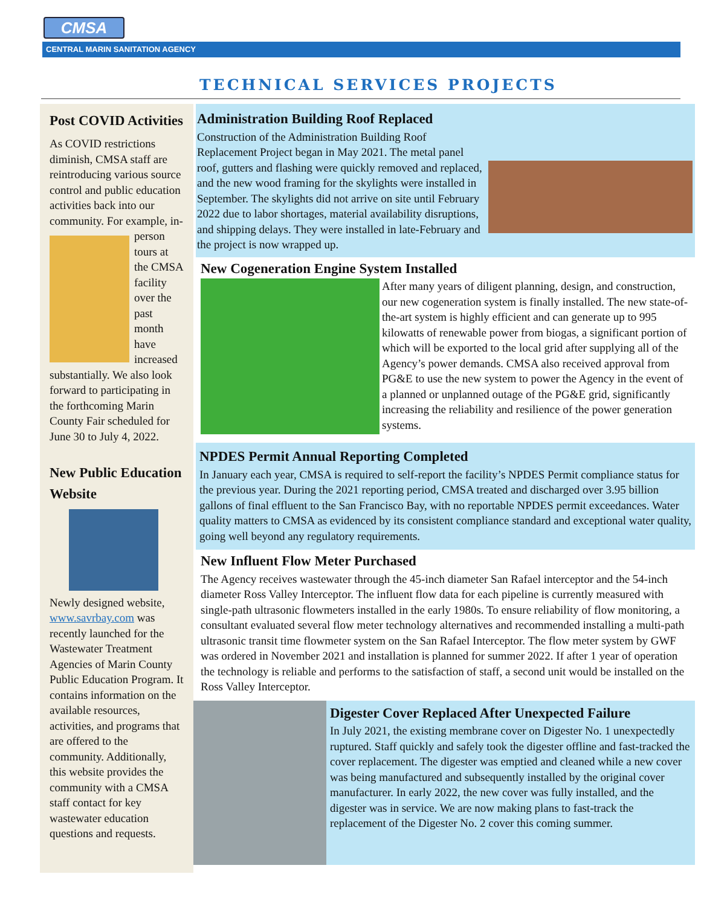CMSA
CENTRAL MARIN SANITATION AGENCY
TECHNICAL SERVICES PROJECTS
Post COVID Activities
As COVID restrictions diminish, CMSA staff are reintroducing various source control and public education activities back into our community. For example, in-person tours at the CMSA facility over the past month have increased substantially. We also look forward to participating in the forthcoming Marin County Fair scheduled for June 30 to July 4, 2022.
New Public Education Website
Newly designed website, www.savrbay.com was recently launched for the Wastewater Treatment Agencies of Marin County Public Education Program. It contains information on the available resources, activities, and programs that are offered to the community. Additionally, this website provides the community with a CMSA staff contact for key wastewater education questions and requests.
Administration Building Roof Replaced
Construction of the Administration Building Roof Replacement Project began in May 2021. The metal panel roof, gutters and flashing were quickly removed and replaced, and the new wood framing for the skylights were installed in September. The skylights did not arrive on site until February 2022 due to labor shortages, material availability disruptions, and shipping delays. They were installed in late-February and the project is now wrapped up.
New Cogeneration Engine System Installed
After many years of diligent planning, design, and construction, our new cogeneration system is finally installed. The new state-of-the-art system is highly efficient and can generate up to 995 kilowatts of renewable power from biogas, a significant portion of which will be exported to the local grid after supplying all of the Agency’s power demands. CMSA also received approval from PG&E to use the new system to power the Agency in the event of a planned or unplanned outage of the PG&E grid, significantly increasing the reliability and resilience of the power generation systems.
NPDES Permit Annual Reporting Completed
In January each year, CMSA is required to self-report the facility’s NPDES Permit compliance status for the previous year. During the 2021 reporting period, CMSA treated and discharged over 3.95 billion gallons of final effluent to the San Francisco Bay, with no reportable NPDES permit exceedances. Water quality matters to CMSA as evidenced by its consistent compliance standard and exceptional water quality, going well beyond any regulatory requirements.
New Influent Flow Meter Purchased
The Agency receives wastewater through the 45-inch diameter San Rafael interceptor and the 54-inch diameter Ross Valley Interceptor. The influent flow data for each pipeline is currently measured with single-path ultrasonic flowmeters installed in the early 1980s. To ensure reliability of flow monitoring, a consultant evaluated several flow meter technology alternatives and recommended installing a multi-path ultrasonic transit time flowmeter system on the San Rafael Interceptor. The flow meter system by GWF was ordered in November 2021 and installation is planned for summer 2022. If after 1 year of operation the technology is reliable and performs to the satisfaction of staff, a second unit would be installed on the Ross Valley Interceptor.
Digester Cover Replaced After Unexpected Failure
In July 2021, the existing membrane cover on Digester No. 1 unexpectedly ruptured. Staff quickly and safely took the digester offline and fast-tracked the cover replacement. The digester was emptied and cleaned while a new cover was being manufactured and subsequently installed by the original cover manufacturer. In early 2022, the new cover was fully installed, and the digester was in service. We are now making plans to fast-track the replacement of the Digester No. 2 cover this coming summer.